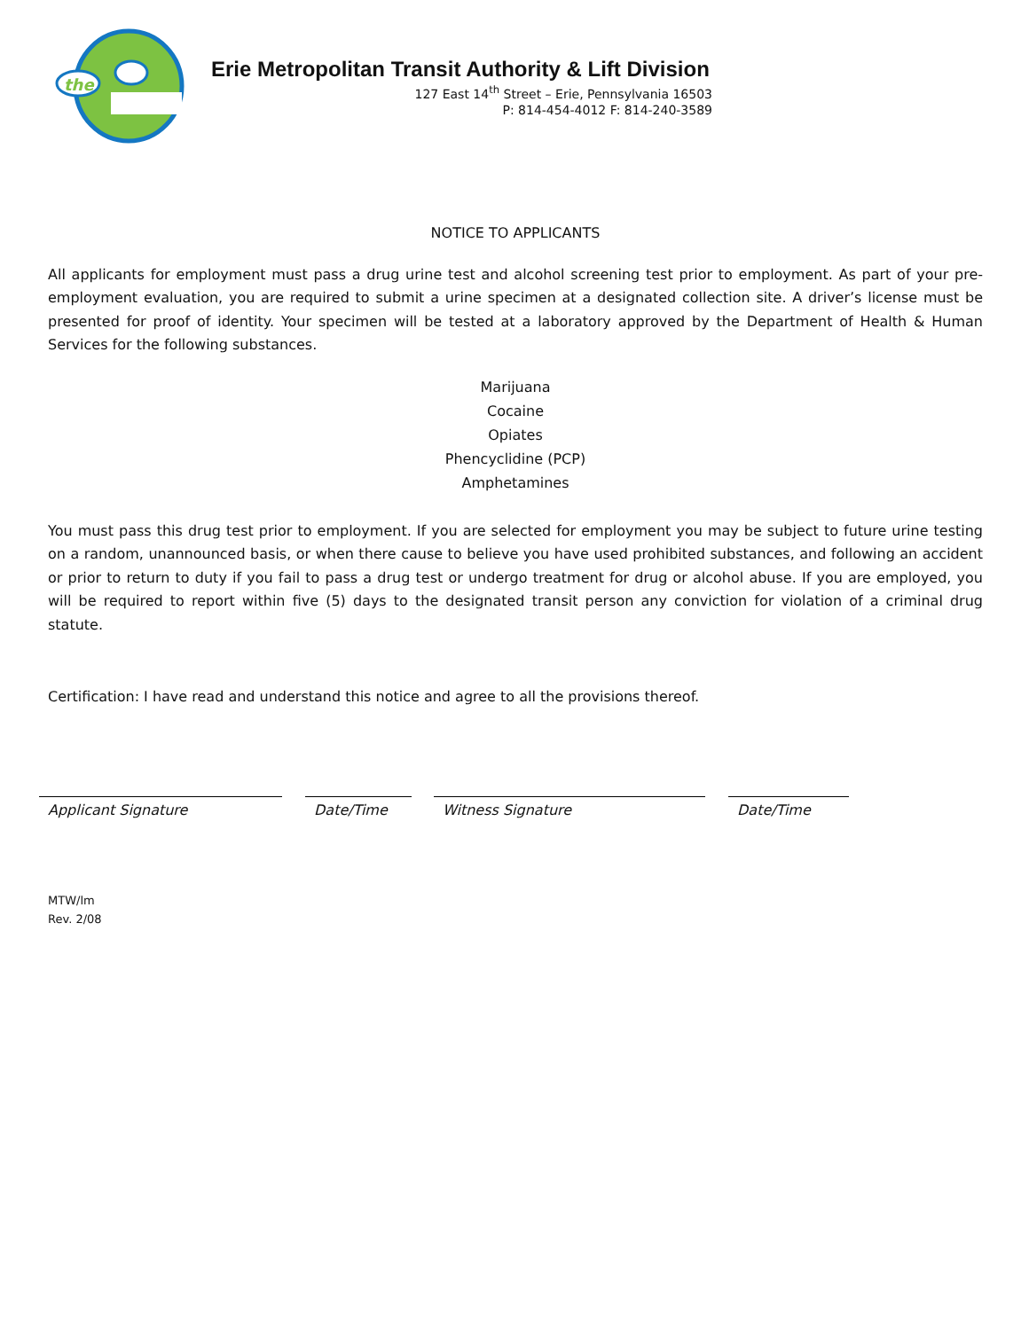the
Erie Metropolitan Transit Authority & Lift Division
127 East 14<sup>th</sup> Street – Erie, Pennsylvania 16503
P: 814-454-4012 F: 814-240-3589
NOTICE TO APPLICANTS
All applicants for employment must pass a drug urine test and alcohol screening test prior to employment. As part of your pre-employment evaluation, you are required to submit a urine specimen at a designated collection site. A driver’s license must be presented for proof of identity. Your specimen will be tested at a laboratory approved by the Department of Health & Human Services for the following substances.
Marijuana
Cocaine
Opiates
Phencyclidine (PCP)
Amphetamines
You must pass this drug test prior to employment. If you are selected for employment you may be subject to future urine testing on a random, unannounced basis, or when there cause to believe you have used prohibited substances, and following an accident or prior to return to duty if you fail to pass a drug test or undergo treatment for drug or alcohol abuse. If you are employed, you will be required to report within five (5) days to the designated transit person any conviction for violation of a criminal drug statute.
Certification: I have read and understand this notice and agree to all the provisions thereof.
Applicant Signature Date/Time Witness Signature Date/Time
MTW/lm
Rev. 2/08